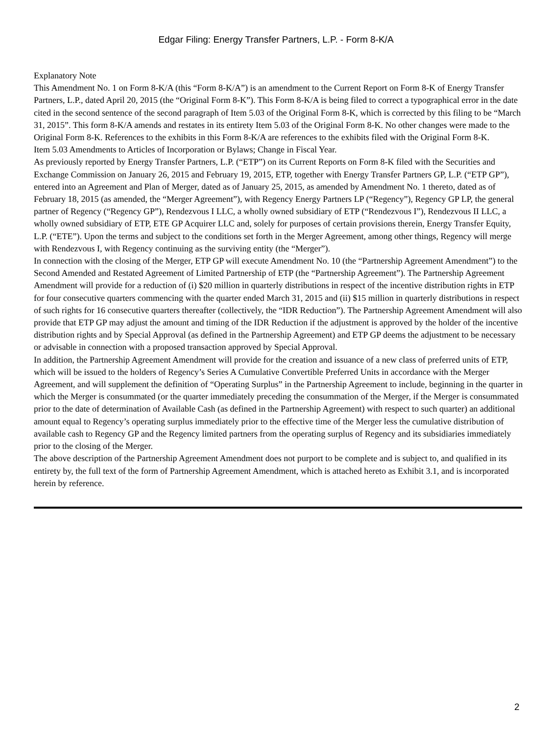Edgar Filing: Energy Transfer Partners, L.P. - Form 8-K/A
Explanatory Note
This Amendment No. 1 on Form 8-K/A (this “Form 8-K/A”) is an amendment to the Current Report on Form 8-K of Energy Transfer Partners, L.P., dated April 20, 2015 (the “Original Form 8-K”). This Form 8-K/A is being filed to correct a typographical error in the date cited in the second sentence of the second paragraph of Item 5.03 of the Original Form 8-K, which is corrected by this filing to be “March 31, 2015”. This form 8-K/A amends and restates in its entirety Item 5.03 of the Original Form 8-K. No other changes were made to the Original Form 8-K. References to the exhibits in this Form 8-K/A are references to the exhibits filed with the Original Form 8-K.
Item 5.03 Amendments to Articles of Incorporation or Bylaws; Change in Fiscal Year.
As previously reported by Energy Transfer Partners, L.P. (“ETP”) on its Current Reports on Form 8-K filed with the Securities and Exchange Commission on January 26, 2015 and February 19, 2015, ETP, together with Energy Transfer Partners GP, L.P. (“ETP GP”), entered into an Agreement and Plan of Merger, dated as of January 25, 2015, as amended by Amendment No. 1 thereto, dated as of February 18, 2015 (as amended, the “Merger Agreement”), with Regency Energy Partners LP (“Regency”), Regency GP LP, the general partner of Regency (“Regency GP”), Rendezvous I LLC, a wholly owned subsidiary of ETP (“Rendezvous I”), Rendezvous II LLC, a wholly owned subsidiary of ETP, ETE GP Acquirer LLC and, solely for purposes of certain provisions therein, Energy Transfer Equity, L.P. (“ETE”). Upon the terms and subject to the conditions set forth in the Merger Agreement, among other things, Regency will merge with Rendezvous I, with Regency continuing as the surviving entity (the “Merger”).
In connection with the closing of the Merger, ETP GP will execute Amendment No. 10 (the “Partnership Agreement Amendment”) to the Second Amended and Restated Agreement of Limited Partnership of ETP (the “Partnership Agreement”). The Partnership Agreement Amendment will provide for a reduction of (i) $20 million in quarterly distributions in respect of the incentive distribution rights in ETP for four consecutive quarters commencing with the quarter ended March 31, 2015 and (ii) $15 million in quarterly distributions in respect of such rights for 16 consecutive quarters thereafter (collectively, the “IDR Reduction”). The Partnership Agreement Amendment will also provide that ETP GP may adjust the amount and timing of the IDR Reduction if the adjustment is approved by the holder of the incentive distribution rights and by Special Approval (as defined in the Partnership Agreement) and ETP GP deems the adjustment to be necessary or advisable in connection with a proposed transaction approved by Special Approval.
In addition, the Partnership Agreement Amendment will provide for the creation and issuance of a new class of preferred units of ETP, which will be issued to the holders of Regency’s Series A Cumulative Convertible Preferred Units in accordance with the Merger Agreement, and will supplement the definition of “Operating Surplus” in the Partnership Agreement to include, beginning in the quarter in which the Merger is consummated (or the quarter immediately preceding the consummation of the Merger, if the Merger is consummated prior to the date of determination of Available Cash (as defined in the Partnership Agreement) with respect to such quarter) an additional amount equal to Regency’s operating surplus immediately prior to the effective time of the Merger less the cumulative distribution of available cash to Regency GP and the Regency limited partners from the operating surplus of Regency and its subsidiaries immediately prior to the closing of the Merger.
The above description of the Partnership Agreement Amendment does not purport to be complete and is subject to, and qualified in its entirety by, the full text of the form of Partnership Agreement Amendment, which is attached hereto as Exhibit 3.1, and is incorporated herein by reference.
2